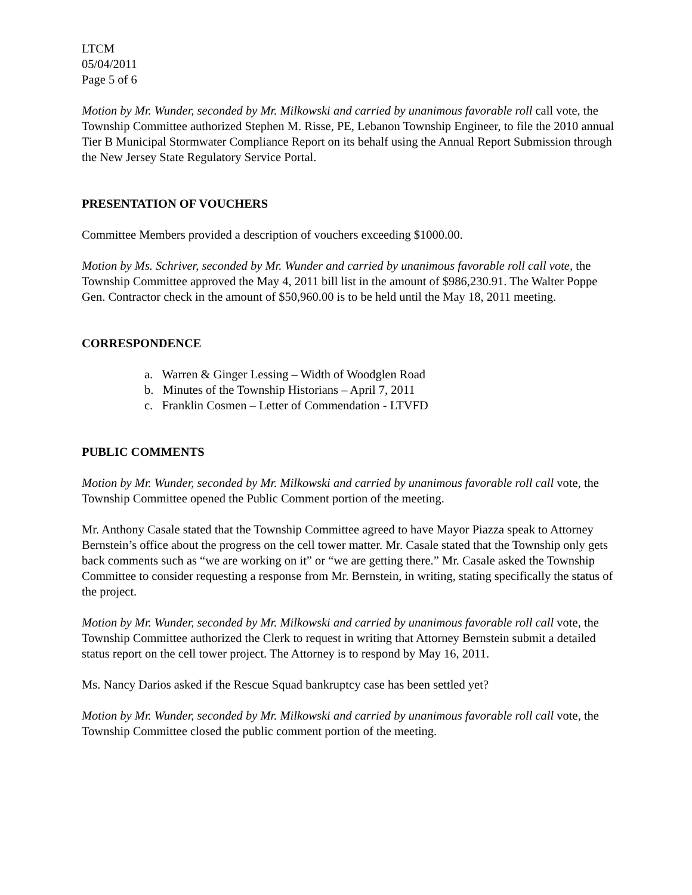LTCM
05/04/2011
Page 5 of 6
Motion by Mr. Wunder, seconded by Mr. Milkowski and carried by unanimous favorable roll call vote, the Township Committee authorized Stephen M. Risse, PE, Lebanon Township Engineer, to file the 2010 annual Tier B Municipal Stormwater Compliance Report on its behalf using the Annual Report Submission through the New Jersey State Regulatory Service Portal.
PRESENTATION OF VOUCHERS
Committee Members provided a description of vouchers exceeding $1000.00.
Motion by Ms. Schriver, seconded by Mr. Wunder and carried by unanimous favorable roll call vote, the Township Committee approved the May 4, 2011 bill list in the amount of $986,230.91. The Walter Poppe Gen. Contractor check in the amount of $50,960.00 is to be held until the May 18, 2011 meeting.
CORRESPONDENCE
a. Warren & Ginger Lessing – Width of Woodglen Road
b. Minutes of the Township Historians – April 7, 2011
c. Franklin Cosmen – Letter of Commendation - LTVFD
PUBLIC COMMENTS
Motion by Mr. Wunder, seconded by Mr. Milkowski and carried by unanimous favorable roll call vote, the Township Committee opened the Public Comment portion of the meeting.
Mr. Anthony Casale stated that the Township Committee agreed to have Mayor Piazza speak to Attorney Bernstein’s office about the progress on the cell tower matter. Mr. Casale stated that the Township only gets back comments such as “we are working on it” or “we are getting there.” Mr. Casale asked the Township Committee to consider requesting a response from Mr. Bernstein, in writing, stating specifically the status of the project.
Motion by Mr. Wunder, seconded by Mr. Milkowski and carried by unanimous favorable roll call vote, the Township Committee authorized the Clerk to request in writing that Attorney Bernstein submit a detailed status report on the cell tower project. The Attorney is to respond by May 16, 2011.
Ms. Nancy Darios asked if the Rescue Squad bankruptcy case has been settled yet?
Motion by Mr. Wunder, seconded by Mr. Milkowski and carried by unanimous favorable roll call vote, the Township Committee closed the public comment portion of the meeting.